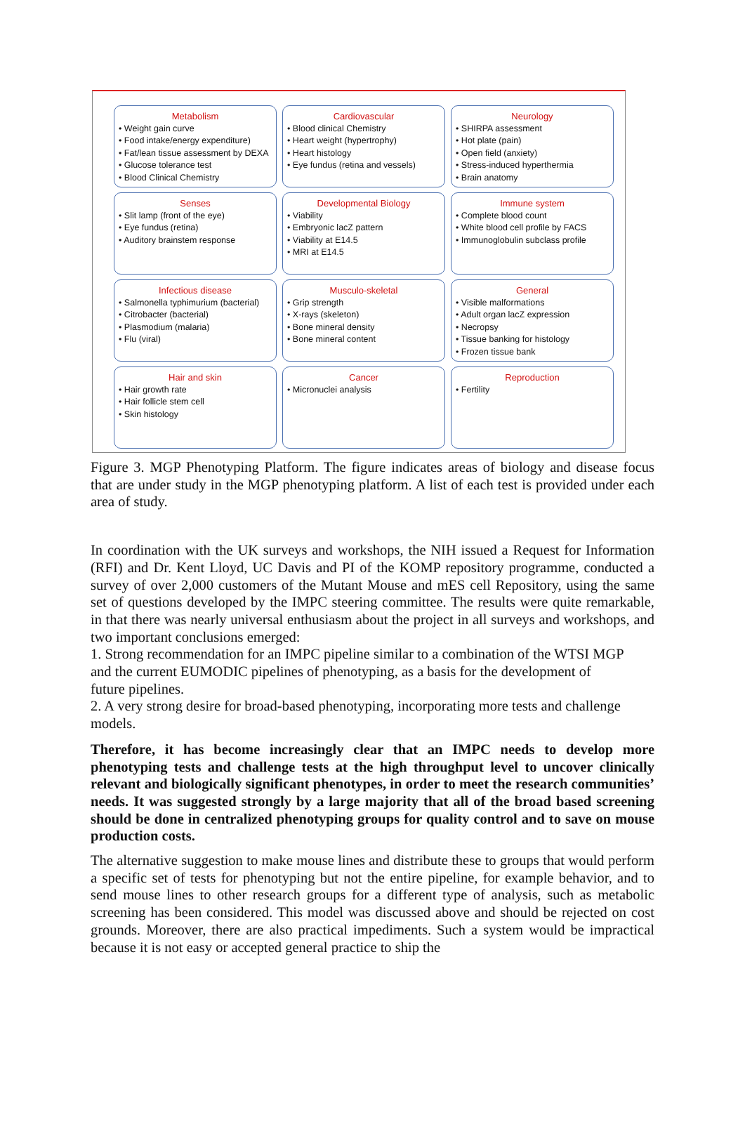Metabolism
• Weight gain curve
• Food intake/energy expenditure)
• Fat/lean tissue assessment by DEXA
• Glucose tolerance test
• Blood Clinical Chemistry
Cardiovascular
• Blood clinical Chemistry
• Heart weight (hypertrophy)
• Heart histology
• Eye fundus (retina and vessels)
Neurology
• SHIRPA assessment
• Hot plate (pain)
• Open field (anxiety)
• Stress-induced hyperthermia
• Brain anatomy
Senses
• Slit lamp (front of the eye)
• Eye fundus (retina)
• Auditory brainstem response
Developmental Biology
• Viability
• Embryonic lacZ pattern
• Viability at E14.5
• MRI at E14.5
Immune system
• Complete blood count
• White blood cell profile by FACS
• Immunoglobulin subclass profile
Infectious disease
• Salmonella typhimurium (bacterial)
• Citrobacter (bacterial)
• Plasmodium (malaria)
• Flu (viral)
Musculo-skeletal
• Grip strength
• X-rays (skeleton)
• Bone mineral density
• Bone mineral content
General
• Visible malformations
• Adult organ lacZ expression
• Necropsy
• Tissue banking for histology
• Frozen tissue bank
Hair and skin
• Hair growth rate
• Hair follicle stem cell
• Skin histology
Cancer
• Micronuclei analysis
Reproduction
• Fertility
Figure 3. MGP Phenotyping Platform. The figure indicates areas of biology and disease focus that are under study in the MGP phenotyping platform. A list of each test is provided under each area of study.
In coordination with the UK surveys and workshops, the NIH issued a Request for Information (RFI) and Dr. Kent Lloyd, UC Davis and PI of the KOMP repository programme, conducted a survey of over 2,000 customers of the Mutant Mouse and mES cell Repository, using the same set of questions developed by the IMPC steering committee. The results were quite remarkable, in that there was nearly universal enthusiasm about the project in all surveys and workshops, and two important conclusions emerged:
1. Strong recommendation for an IMPC pipeline similar to a combination of the WTSI MGP and the current EUMODIC pipelines of phenotyping, as a basis for the development of future pipelines.
2. A very strong desire for broad-based phenotyping, incorporating more tests and challenge models.
Therefore, it has become increasingly clear that an IMPC needs to develop more phenotyping tests and challenge tests at the high throughput level to uncover clinically relevant and biologically significant phenotypes, in order to meet the research communities’ needs. It was suggested strongly by a large majority that all of the broad based screening should be done in centralized phenotyping groups for quality control and to save on mouse production costs.
The alternative suggestion to make mouse lines and distribute these to groups that would perform a specific set of tests for phenotyping but not the entire pipeline, for example behavior, and to send mouse lines to other research groups for a different type of analysis, such as metabolic screening has been considered. This model was discussed above and should be rejected on cost grounds. Moreover, there are also practical impediments. Such a system would be impractical because it is not easy or accepted general practice to ship the